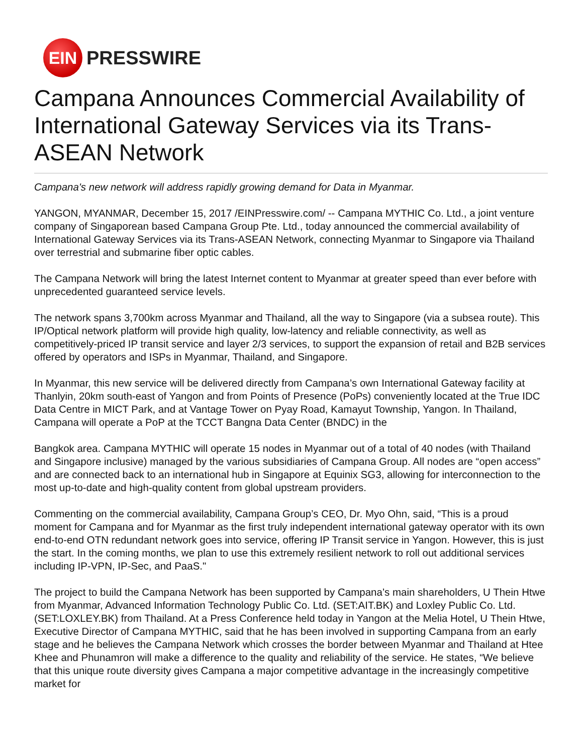EIN
PRESSWIRE
Campana Announces Commercial Availability of International Gateway Services via its Trans-ASEAN Network
Campana's new network will address rapidly growing demand for Data in Myanmar.
YANGON, MYANMAR, December 15, 2017 /EINPresswire.com/ -- Campana MYTHIC Co. Ltd., a joint venture company of Singaporean based Campana Group Pte. Ltd., today announced the commercial availability of International Gateway Services via its Trans-ASEAN Network, connecting Myanmar to Singapore via Thailand over terrestrial and submarine fiber optic cables.
The Campana Network will bring the latest Internet content to Myanmar at greater speed than ever before with unprecedented guaranteed service levels.
The network spans 3,700km across Myanmar and Thailand, all the way to Singapore (via a subsea route). This IP/Optical network platform will provide high quality, low-latency and reliable connectivity, as well as competitively-priced IP transit service and layer 2/3 services, to support the expansion of retail and B2B services offered by operators and ISPs in Myanmar, Thailand, and Singapore.
In Myanmar, this new service will be delivered directly from Campana’s own International Gateway facility at Thanlyin, 20km south-east of Yangon and from Points of Presence (PoPs) conveniently located at the True IDC Data Centre in MICT Park, and at Vantage Tower on Pyay Road, Kamayut Township, Yangon. In Thailand, Campana will operate a PoP at the TCCT Bangna Data Center (BNDC) in the
Bangkok area. Campana MYTHIC will operate 15 nodes in Myanmar out of a total of 40 nodes (with Thailand and Singapore inclusive) managed by the various subsidiaries of Campana Group. All nodes are “open access” and are connected back to an international hub in Singapore at Equinix SG3, allowing for interconnection to the most up-to-date and high-quality content from global upstream providers.
Commenting on the commercial availability, Campana Group’s CEO, Dr. Myo Ohn, said, “This is a proud moment for Campana and for Myanmar as the first truly independent international gateway operator with its own end-to-end OTN redundant network goes into service, offering IP Transit service in Yangon. However, this is just the start. In the coming months, we plan to use this extremely resilient network to roll out additional services including IP-VPN, IP-Sec, and PaaS."
The project to build the Campana Network has been supported by Campana’s main shareholders, U Thein Htwe from Myanmar, Advanced Information Technology Public Co. Ltd. (SET:AIT.BK) and Loxley Public Co. Ltd. (SET:LOXLEY.BK) from Thailand. At a Press Conference held today in Yangon at the Melia Hotel, U Thein Htwe, Executive Director of Campana MYTHIC, said that he has been involved in supporting Campana from an early stage and he believes the Campana Network which crosses the border between Myanmar and Thailand at Htee Khee and Phunamron will make a difference to the quality and reliability of the service. He states, “We believe that this unique route diversity gives Campana a major competitive advantage in the increasingly competitive market for